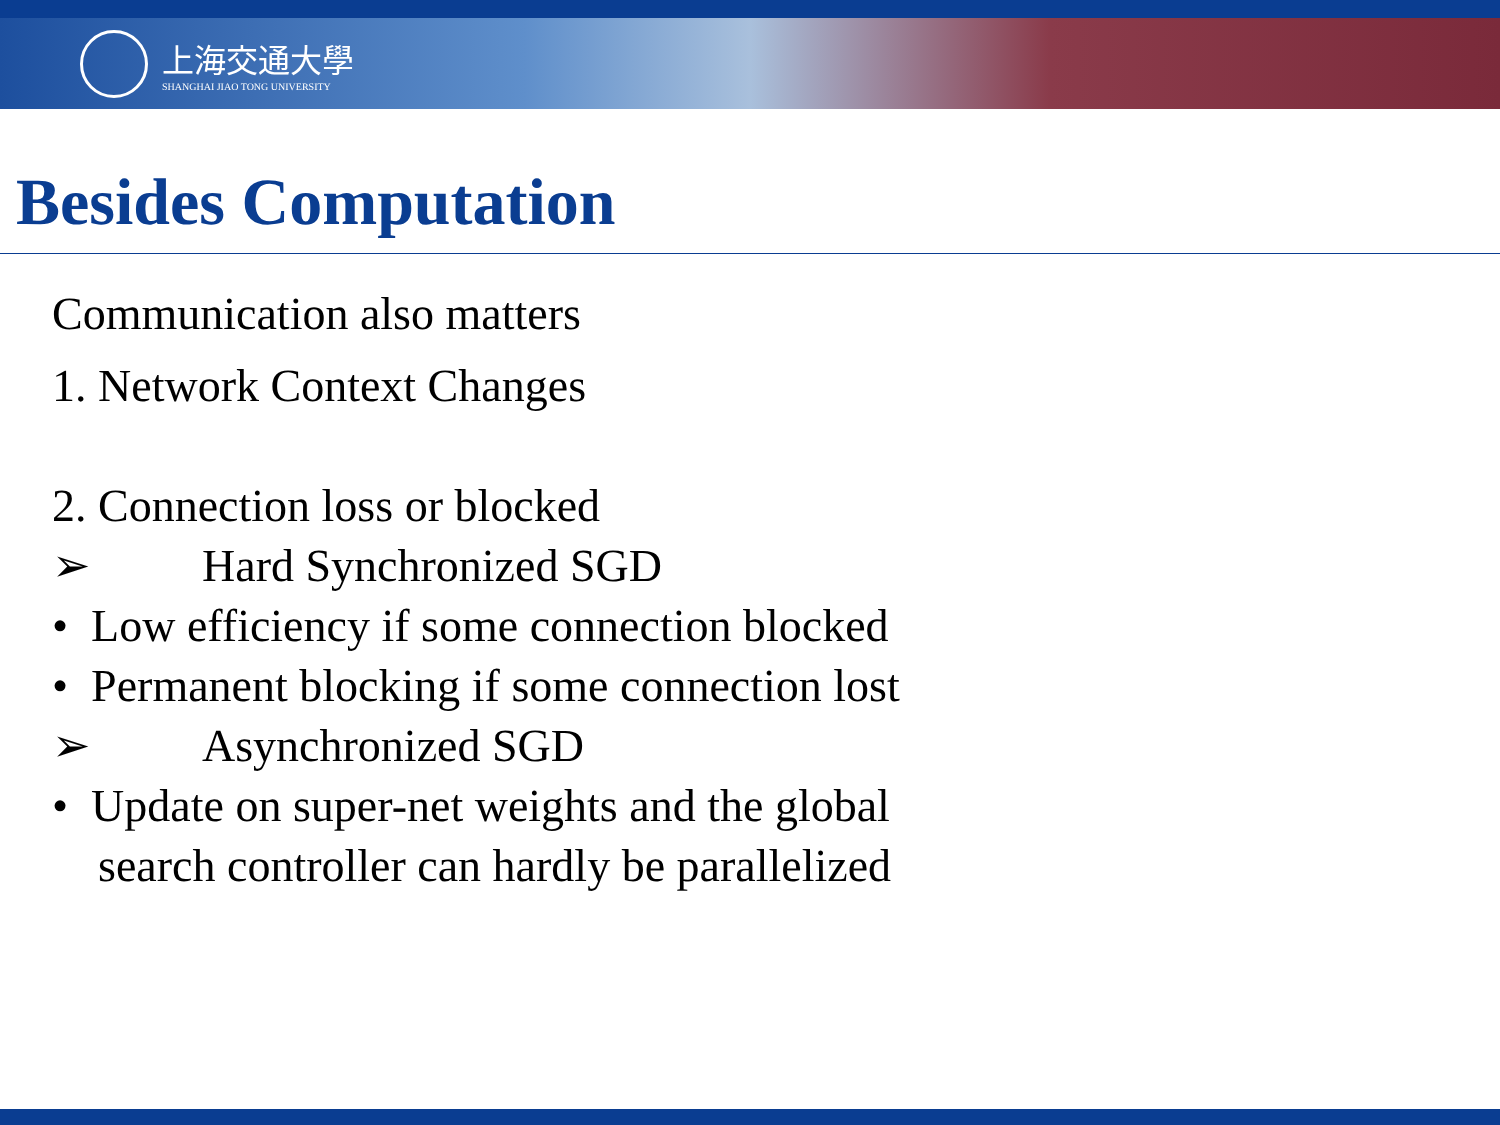上海交通大學
SHANGHAI JIAO TONG UNIVERSITY
Besides Computation
Communication also matters
1. Network Context Changes
2. Connection loss or blocked
➢ Hard Synchronized SGD
• Low efficiency if some connection blocked
• Permanent blocking if some connection lost
➢ Asynchronized SGD
• Update on super-net weights and the global
search controller can hardly be parallelized